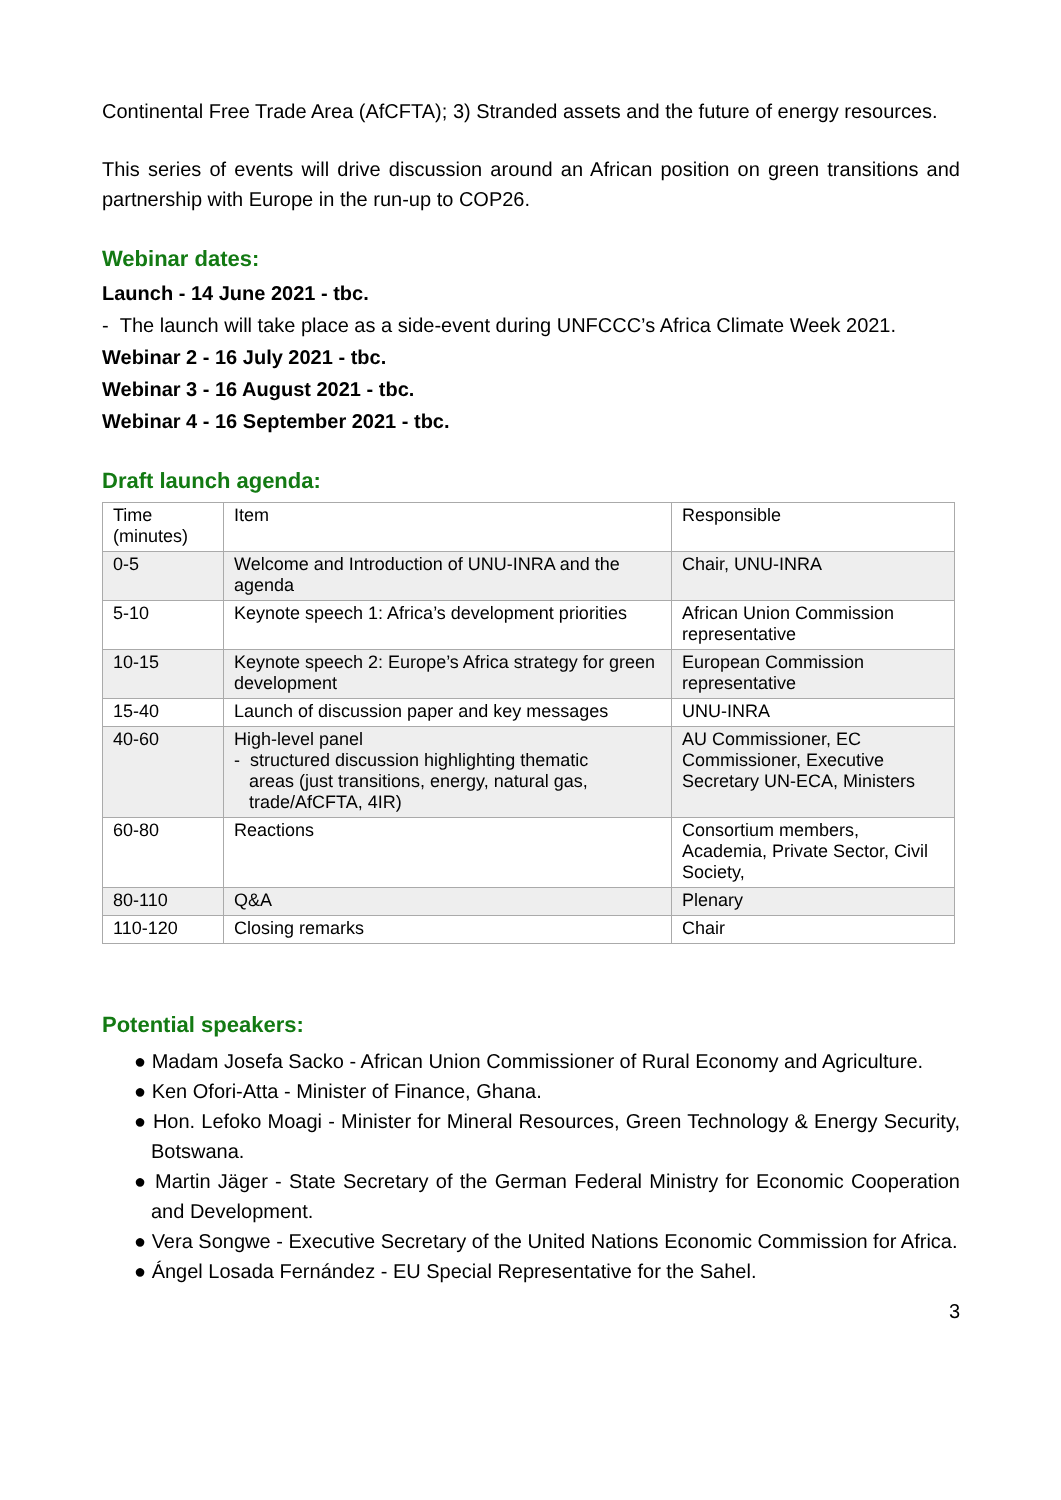Continental Free Trade Area (AfCFTA); 3) Stranded assets and the future of energy resources.
This series of events will drive discussion around an African position on green transitions and partnership with Europe in the run-up to COP26.
Webinar dates:
Launch - 14 June 2021 - tbc.
- The launch will take place as a side-event during UNFCCC’s Africa Climate Week 2021.
Webinar 2 - 16 July 2021 - tbc.
Webinar 3 - 16 August 2021 - tbc.
Webinar 4 - 16 September 2021 - tbc.
Draft launch agenda:
| Time (minutes) | Item | Responsible |
| 0-5 | Welcome and Introduction of UNU-INRA and the agenda | Chair, UNU-INRA |
| 5-10 | Keynote speech 1: Africa’s development priorities | African Union Commission representative |
| 10-15 | Keynote speech 2: Europe’s Africa strategy for green development | European Commission representative |
| 15-40 | Launch of discussion paper and key messages | UNU-INRA |
| 40-60 | High-level panel - structured discussion highlighting thematic areas (just transitions, energy, natural gas, trade/AfCFTA, 4IR) | AU Commissioner, EC Commissioner, Executive Secretary UN-ECA, Ministers |
| 60-80 | Reactions | Consortium members, Academia, Private Sector, Civil Society, |
| 80-110 | Q&A | Plenary |
| 110-120 | Closing remarks | Chair |
Potential speakers:
● Madam Josefa Sacko - African Union Commissioner of Rural Economy and Agriculture.
● Ken Ofori-Atta - Minister of Finance, Ghana.
● Hon. Lefoko Moagi - Minister for Mineral Resources, Green Technology & Energy Security, Botswana.
● Martin Jäger - State Secretary of the German Federal Ministry for Economic Cooperation and Development.
● Vera Songwe - Executive Secretary of the United Nations Economic Commission for Africa.
● Ángel Losada Fernández - EU Special Representative for the Sahel.
3